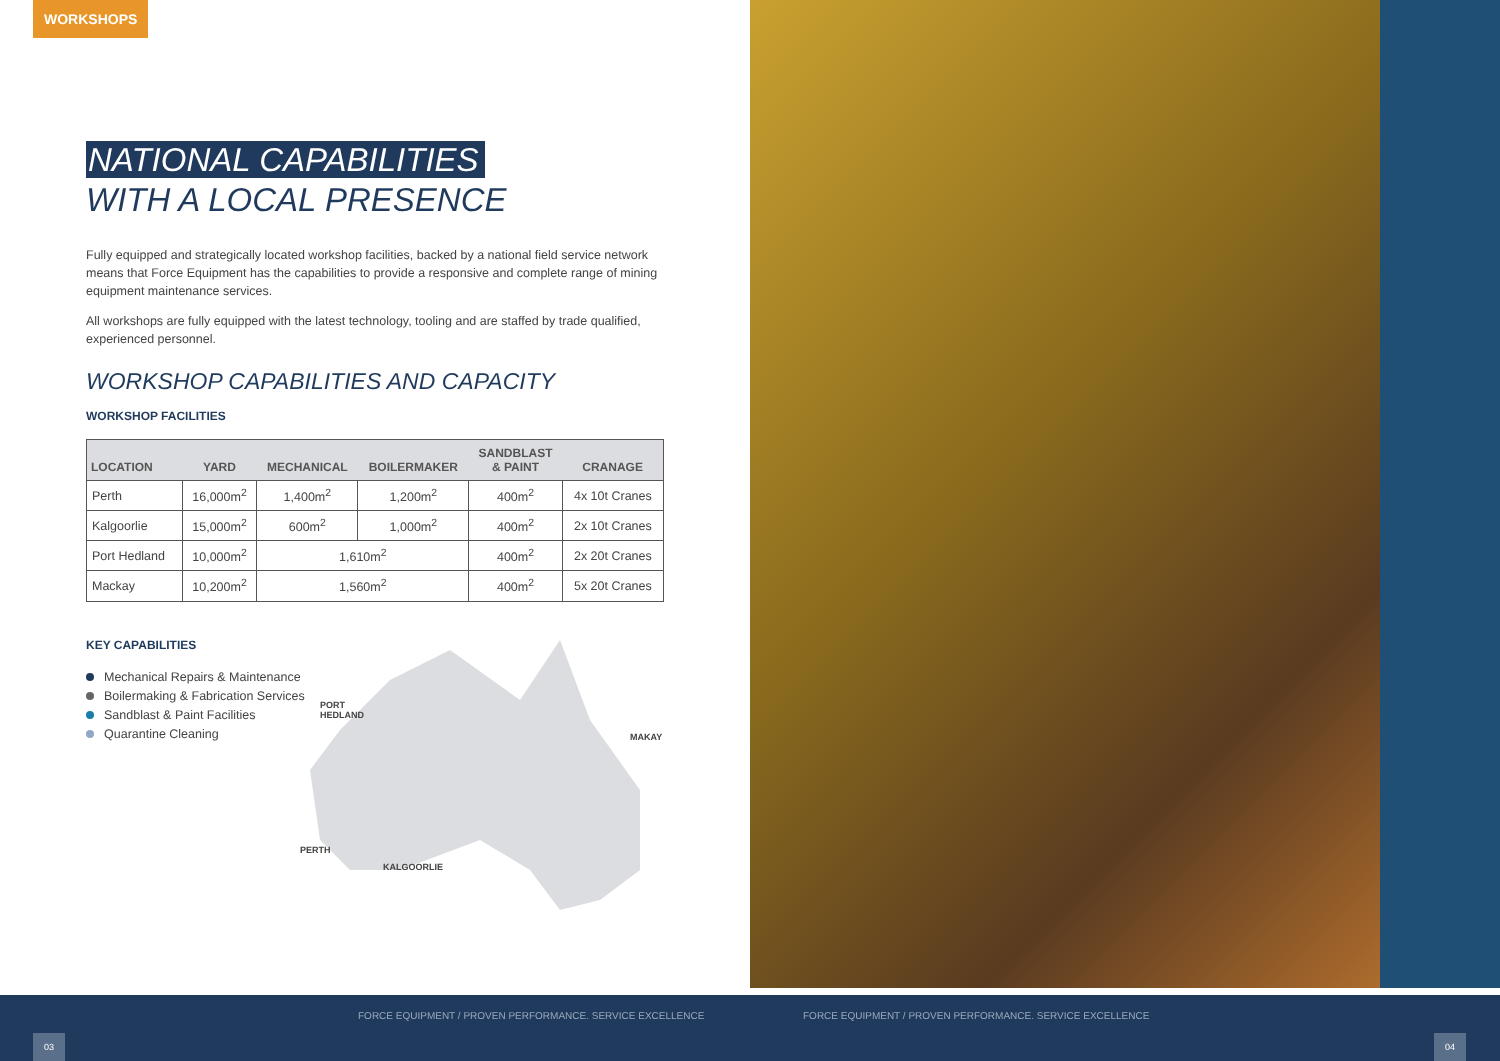WORKSHOPS
NATIONAL CAPABILITIES
WITH A LOCAL PRESENCE
Fully equipped and strategically located workshop facilities, backed by a national field service network means that Force Equipment has the capabilities to provide a responsive and complete range of mining equipment maintenance services.
All workshops are fully equipped with the latest technology, tooling and are staffed by trade qualified, experienced personnel.
WORKSHOP CAPABILITIES AND CAPACITY
WORKSHOP FACILITIES
| LOCATION | YARD | MECHANICAL | BOILERMAKER | SANDBLAST & PAINT | CRANAGE |
| --- | --- | --- | --- | --- | --- |
| Perth | 16,000m<sup>2</sup> | 1,400m<sup>2</sup> | 1,200m<sup>2</sup> | 400m<sup>2</sup> | 4x 10t Cranes |
| Kalgoorlie | 15,000m<sup>2</sup> | 600m<sup>2</sup> | 1,000m<sup>2</sup> | 400m<sup>2</sup> | 2x 10t Cranes |
| Port Hedland | 10,000m<sup>2</sup> | 1,610m<sup>2</sup> | | 400m<sup>2</sup> | 2x 20t Cranes |
| Mackay | 10,200m<sup>2</sup> | 1,560m<sup>2</sup> | | 400m<sup>2</sup> | 5x 20t Cranes |
KEY CAPABILITIES
Mechanical Repairs & Maintenance
Boilermaking & Fabrication Services
Sandblast & Paint Facilities
Quarantine Cleaning
PORT
HEDLAND
MAKAY
PERTH
KALGOORLIE
FORCE EQUIPMENT / PROVEN PERFORMANCE. SERVICE EXCELLENCE FORCE EQUIPMENT / PROVEN PERFORMANCE. SERVICE EXCELLENCE
03 04